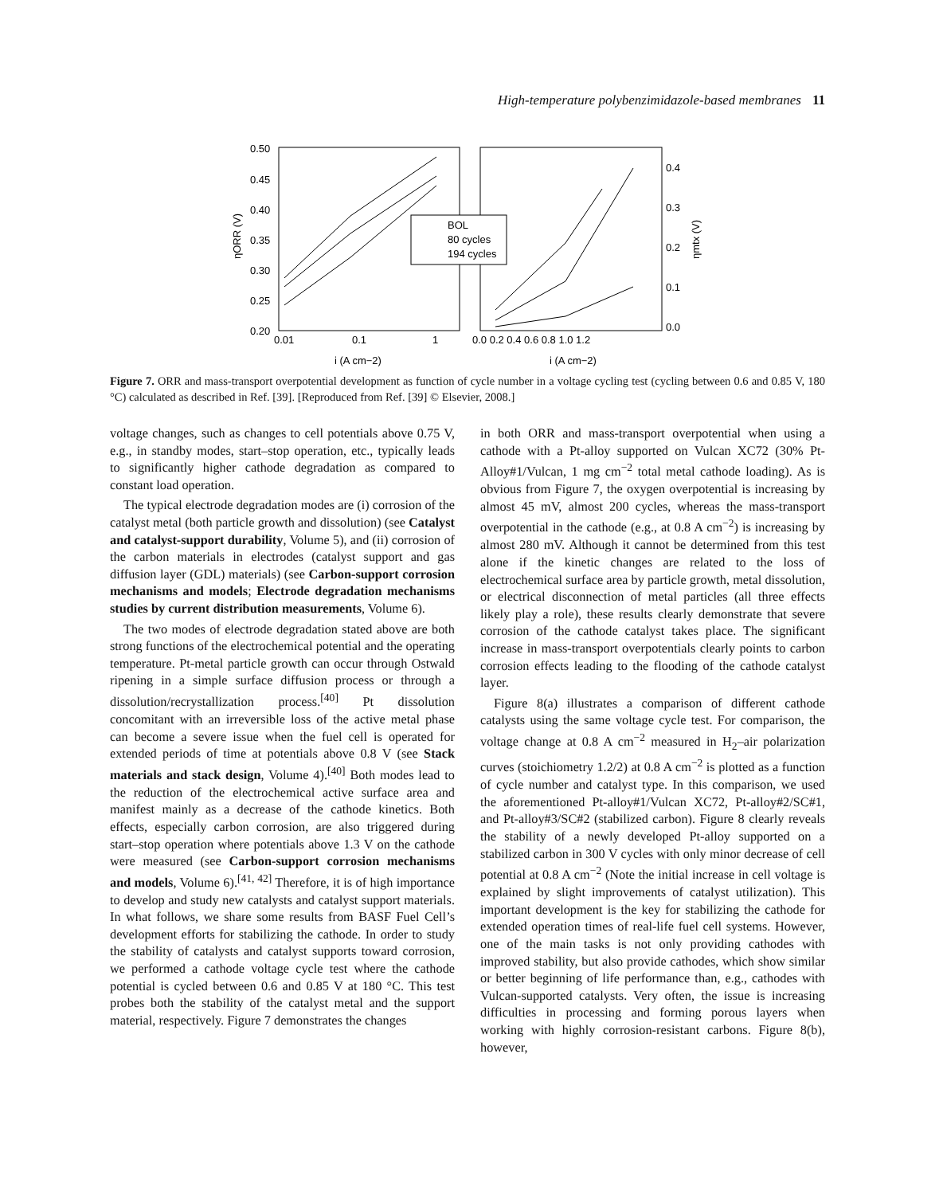High-temperature polybenzimidazole-based membranes 11
0.50
0.45
0.40
0.35
0.30
0.25
0.20
0.01
0.1
1
0.0 0.2 0.4 0.6 0.8 1.0 1.2
0.4
0.3
0.2
0.1
0.0
i (A cm−2)
i (A cm−2)
ηORR (V)
ηmtx (V)
BOL
80 cycles
194 cycles
Figure 7. ORR and mass-transport overpotential development as function of cycle number in a voltage cycling test (cycling between 0.6 and 0.85 V, 180 °C) calculated as described in Ref. [39]. [Reproduced from Ref. [39] © Elsevier, 2008.]
voltage changes, such as changes to cell potentials above 0.75 V, e.g., in standby modes, start–stop operation, etc., typically leads to significantly higher cathode degradation as compared to constant load operation.
The typical electrode degradation modes are (i) corrosion of the catalyst metal (both particle growth and dissolution) (see Catalyst and catalyst-support durability, Volume 5), and (ii) corrosion of the carbon materials in electrodes (catalyst support and gas diffusion layer (GDL) materials) (see Carbon-support corrosion mechanisms and models; Electrode degradation mechanisms studies by current distribution measurements, Volume 6).
The two modes of electrode degradation stated above are both strong functions of the electrochemical potential and the operating temperature. Pt-metal particle growth can occur through Ostwald ripening in a simple surface diffusion process or through a dissolution/recrystallization process.<sup>[40]</sup> Pt dissolution concomitant with an irreversible loss of the active metal phase can become a severe issue when the fuel cell is operated for extended periods of time at potentials above 0.8 V (see Stack materials and stack design, Volume 4).<sup>[40]</sup> Both modes lead to the reduction of the electrochemical active surface area and manifest mainly as a decrease of the cathode kinetics. Both effects, especially carbon corrosion, are also triggered during start–stop operation where potentials above 1.3 V on the cathode were measured (see Carbon-support corrosion mechanisms and models, Volume 6).<sup>[41, 42]</sup> Therefore, it is of high importance to develop and study new catalysts and catalyst support materials. In what follows, we share some results from BASF Fuel Cell’s development efforts for stabilizing the cathode. In order to study the stability of catalysts and catalyst supports toward corrosion, we performed a cathode voltage cycle test where the cathode potential is cycled between 0.6 and 0.85 V at 180 °C. This test probes both the stability of the catalyst metal and the support material, respectively. Figure 7 demonstrates the changes
in both ORR and mass-transport overpotential when using a cathode with a Pt-alloy supported on Vulcan XC72 (30% Pt-Alloy#1/Vulcan, 1 mg cm<sup>−2</sup> total metal cathode loading). As is obvious from Figure 7, the oxygen overpotential is increasing by almost 45 mV, almost 200 cycles, whereas the mass-transport overpotential in the cathode (e.g., at 0.8 A cm<sup>−2</sup>) is increasing by almost 280 mV. Although it cannot be determined from this test alone if the kinetic changes are related to the loss of electrochemical surface area by particle growth, metal dissolution, or electrical disconnection of metal particles (all three effects likely play a role), these results clearly demonstrate that severe corrosion of the cathode catalyst takes place. The significant increase in mass-transport overpotentials clearly points to carbon corrosion effects leading to the flooding of the cathode catalyst layer.
Figure 8(a) illustrates a comparison of different cathode catalysts using the same voltage cycle test. For comparison, the voltage change at 0.8 A cm<sup>−2</sup> measured in H<sub>2</sub>–air polarization curves (stoichiometry 1.2/2) at 0.8 A cm<sup>−2</sup> is plotted as a function of cycle number and catalyst type. In this comparison, we used the aforementioned Pt-alloy#1/Vulcan XC72, Pt-alloy#2/SC#1, and Pt-alloy#3/SC#2 (stabilized carbon). Figure 8 clearly reveals the stability of a newly developed Pt-alloy supported on a stabilized carbon in 300 V cycles with only minor decrease of cell potential at 0.8 A cm<sup>−2</sup> (Note the initial increase in cell voltage is explained by slight improvements of catalyst utilization). This important development is the key for stabilizing the cathode for extended operation times of real-life fuel cell systems. However, one of the main tasks is not only providing cathodes with improved stability, but also provide cathodes, which show similar or better beginning of life performance than, e.g., cathodes with Vulcan-supported catalysts. Very often, the issue is increasing difficulties in processing and forming porous layers when working with highly corrosion-resistant carbons. Figure 8(b), however,